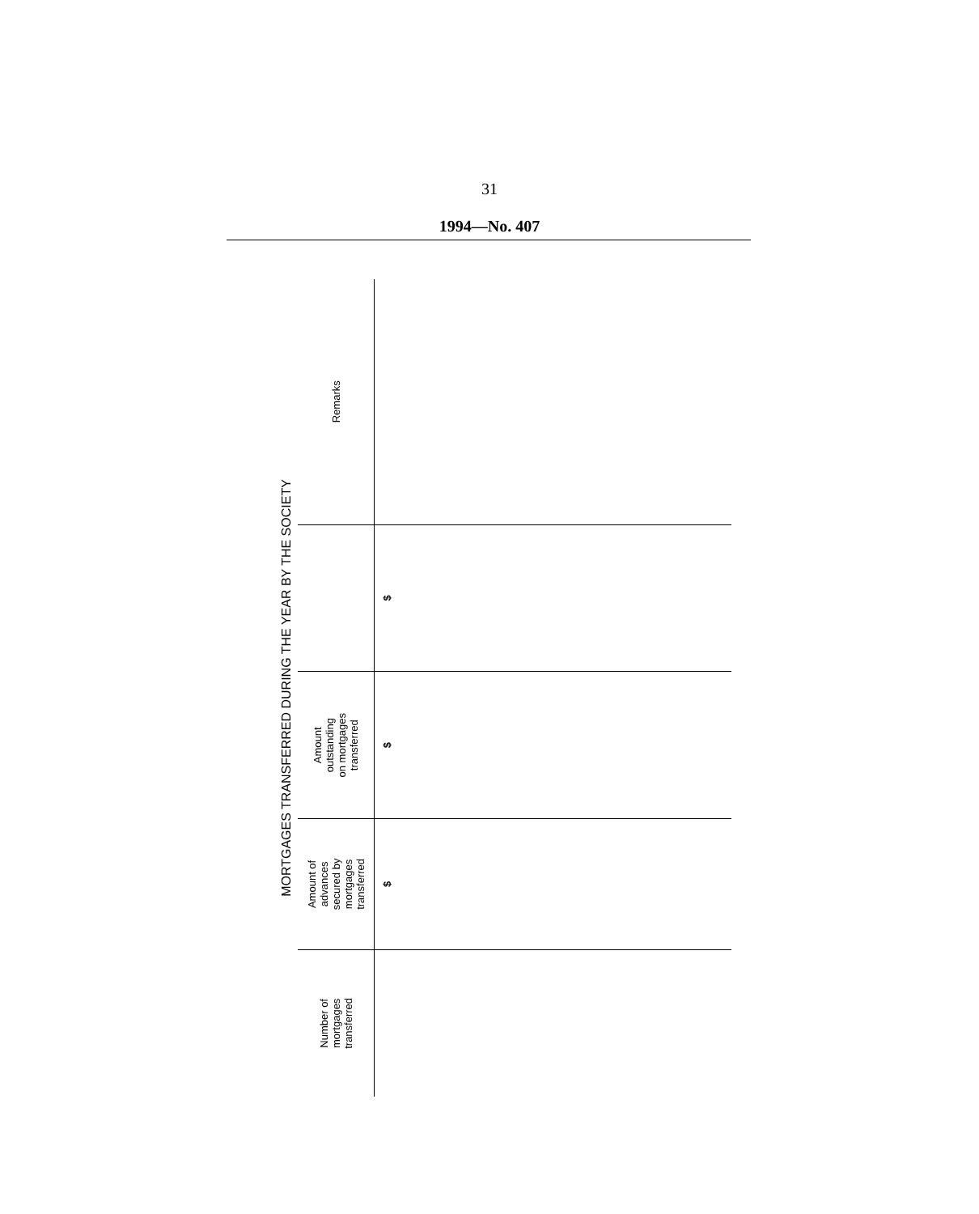31
1994—No. 407
MORTGAGES TRANSFERRED DURING THE YEAR BY THE SOCIETY
| Number of mortgages transferred | Amount of advances secured by mortgages transferred | Amount outstanding on mortgages transferred | | Remarks |
| --- | --- | --- | --- | --- |
| | $ | $ | $ | |